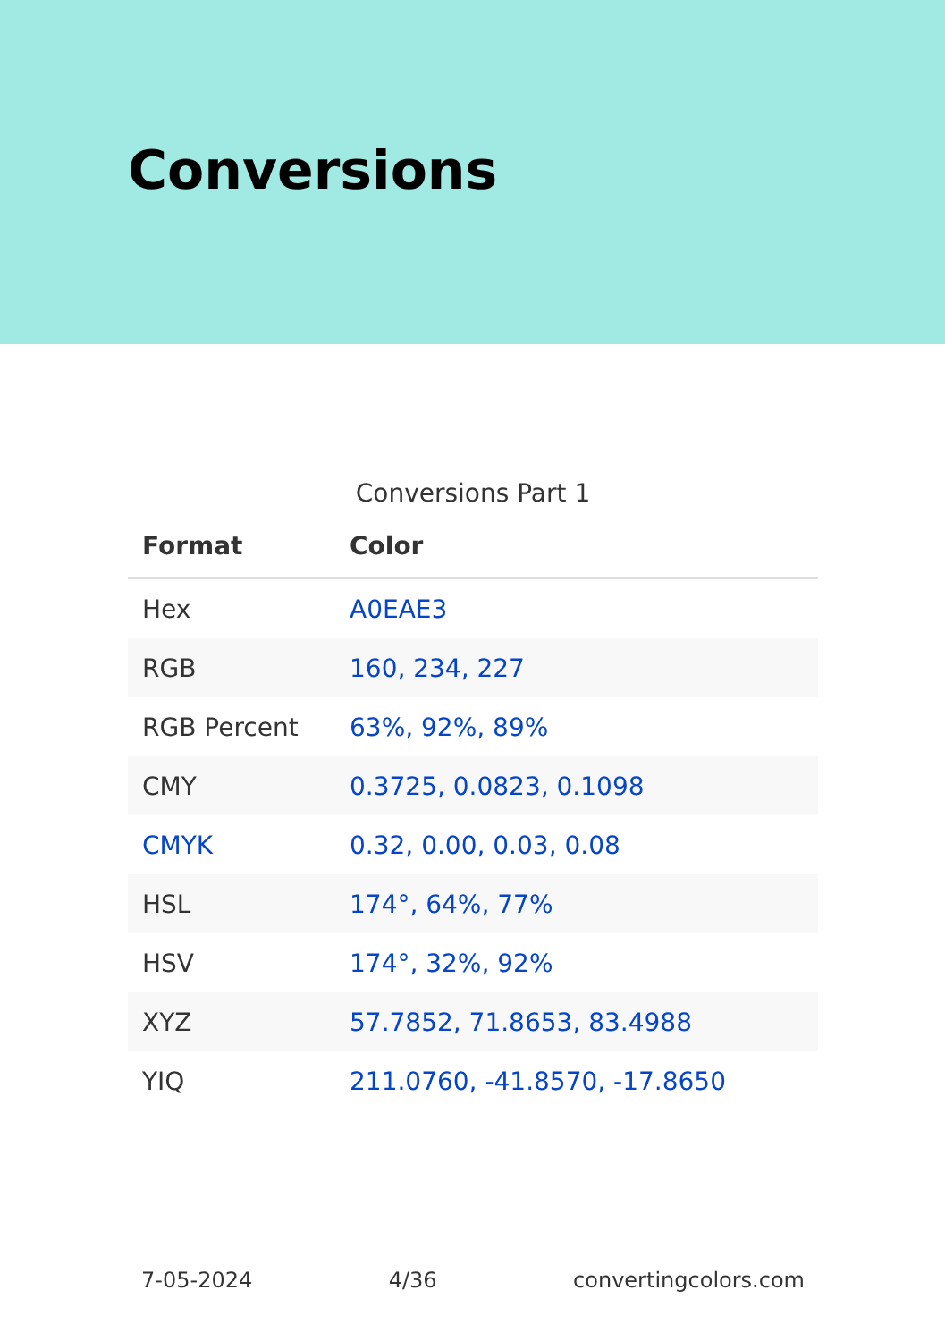Conversions
Conversions Part 1
| Format | Color |
| --- | --- |
| Hex | A0EAE3 |
| RGB | 160, 234, 227 |
| RGB Percent | 63%, 92%, 89% |
| CMY | 0.3725, 0.0823, 0.1098 |
| CMYK | 0.32, 0.00, 0.03, 0.08 |
| HSL | 174°, 64%, 77% |
| HSV | 174°, 32%, 92% |
| XYZ | 57.7852, 71.8653, 83.4988 |
| YIQ | 211.0760, -41.8570, -17.8650 |
7-05-2024 4/36 convertingcolors.com